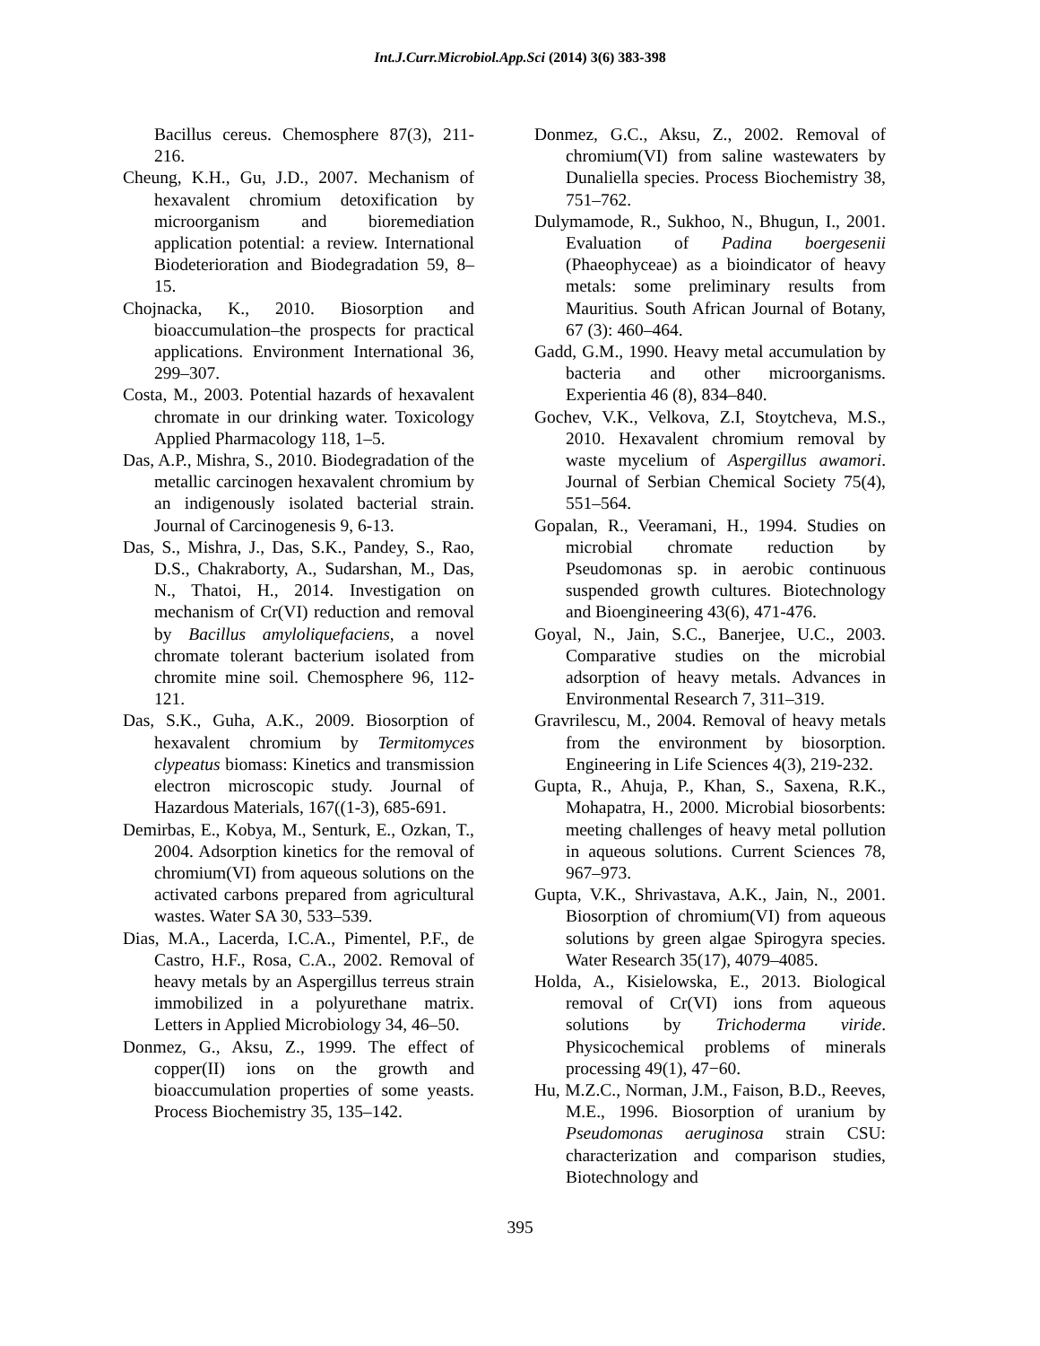Int.J.Curr.Microbiol.App.Sci (2014) 3(6) 383-398
Bacillus cereus. Chemosphere 87(3), 211-216.
Cheung, K.H., Gu, J.D., 2007. Mechanism of hexavalent chromium detoxification by microorganism and bioremediation application potential: a review. International Biodeterioration and Biodegradation 59, 8–15.
Chojnacka, K., 2010. Biosorption and bioaccumulation–the prospects for practical applications. Environment International 36, 299–307.
Costa, M., 2003. Potential hazards of hexavalent chromate in our drinking water. Toxicology Applied Pharmacology 118, 1–5.
Das, A.P., Mishra, S., 2010. Biodegradation of the metallic carcinogen hexavalent chromium by an indigenously isolated bacterial strain. Journal of Carcinogenesis 9, 6-13.
Das, S., Mishra, J., Das, S.K., Pandey, S., Rao, D.S., Chakraborty, A., Sudarshan, M., Das, N., Thatoi, H., 2014. Investigation on mechanism of Cr(VI) reduction and removal by Bacillus amyloliquefaciens, a novel chromate tolerant bacterium isolated from chromite mine soil. Chemosphere 96, 112-121.
Das, S.K., Guha, A.K., 2009. Biosorption of hexavalent chromium by Termitomyces clypeatus biomass: Kinetics and transmission electron microscopic study. Journal of Hazardous Materials, 167((1-3), 685-691.
Demirbas, E., Kobya, M., Senturk, E., Ozkan, T., 2004. Adsorption kinetics for the removal of chromium(VI) from aqueous solutions on the activated carbons prepared from agricultural wastes. Water SA 30, 533–539.
Dias, M.A., Lacerda, I.C.A., Pimentel, P.F., de Castro, H.F., Rosa, C.A., 2002. Removal of heavy metals by an Aspergillus terreus strain immobilized in a polyurethane matrix. Letters in Applied Microbiology 34, 46–50.
Donmez, G., Aksu, Z., 1999. The effect of copper(II) ions on the growth and bioaccumulation properties of some yeasts. Process Biochemistry 35, 135–142.
Donmez, G.C., Aksu, Z., 2002. Removal of chromium(VI) from saline wastewaters by Dunaliella species. Process Biochemistry 38, 751–762.
Dulymamode, R., Sukhoo, N., Bhugun, I., 2001. Evaluation of Padina boergesenii (Phaeophyceae) as a bioindicator of heavy metals: some preliminary results from Mauritius. South African Journal of Botany, 67 (3): 460–464.
Gadd, G.M., 1990. Heavy metal accumulation by bacteria and other microorganisms. Experientia 46 (8), 834–840.
Gochev, V.K., Velkova, Z.I, Stoytcheva, M.S., 2010. Hexavalent chromium removal by waste mycelium of Aspergillus awamori. Journal of Serbian Chemical Society 75(4), 551–564.
Gopalan, R., Veeramani, H., 1994. Studies on microbial chromate reduction by Pseudomonas sp. in aerobic continuous suspended growth cultures. Biotechnology and Bioengineering 43(6), 471-476.
Goyal, N., Jain, S.C., Banerjee, U.C., 2003. Comparative studies on the microbial adsorption of heavy metals. Advances in Environmental Research 7, 311–319.
Gravrilescu, M., 2004. Removal of heavy metals from the environment by biosorption. Engineering in Life Sciences 4(3), 219-232.
Gupta, R., Ahuja, P., Khan, S., Saxena, R.K., Mohapatra, H., 2000. Microbial biosorbents: meeting challenges of heavy metal pollution in aqueous solutions. Current Sciences 78, 967–973.
Gupta, V.K., Shrivastava, A.K., Jain, N., 2001. Biosorption of chromium(VI) from aqueous solutions by green algae Spirogyra species. Water Research 35(17), 4079–4085.
Holda, A., Kisielowska, E., 2013. Biological removal of Cr(VI) ions from aqueous solutions by Trichoderma viride. Physicochemical problems of minerals processing 49(1), 47−60.
Hu, M.Z.C., Norman, J.M., Faison, B.D., Reeves, M.E., 1996. Biosorption of uranium by Pseudomonas aeruginosa strain CSU: characterization and comparison studies, Biotechnology and
395